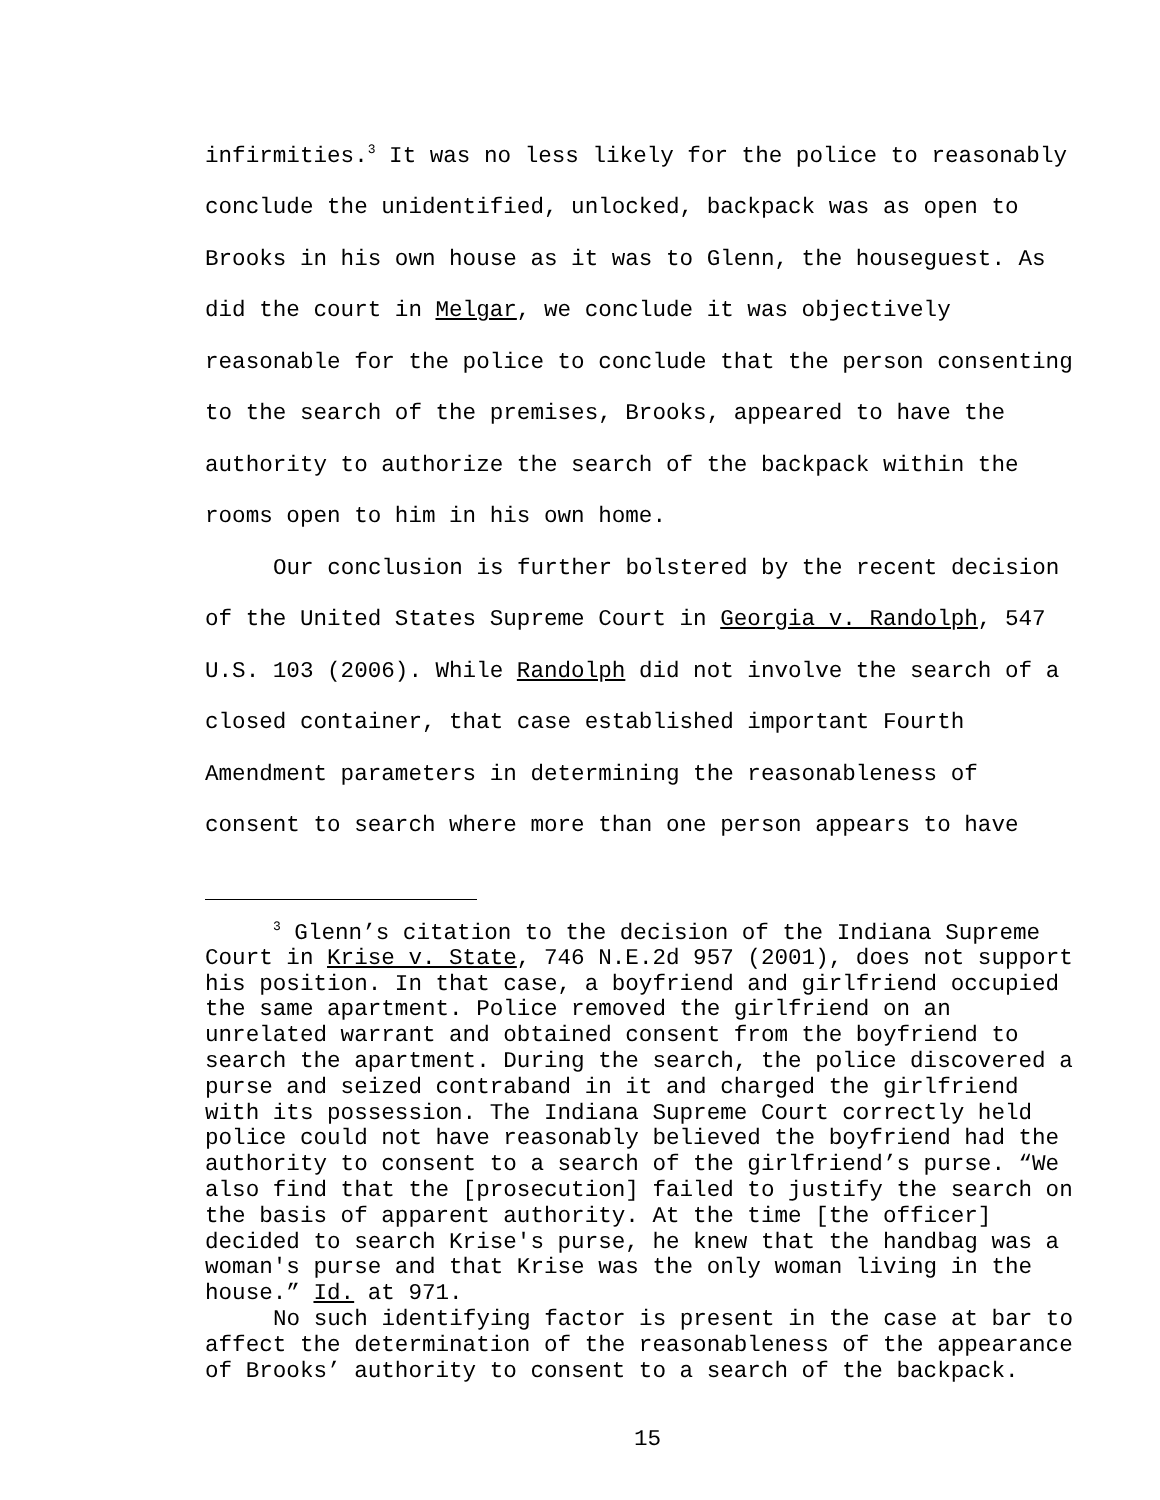infirmities.<sup>3</sup> It was no less likely for the police to reasonably conclude the unidentified, unlocked, backpack was as open to Brooks in his own house as it was to Glenn, the houseguest. As did the court in Melgar, we conclude it was objectively reasonable for the police to conclude that the person consenting to the search of the premises, Brooks, appeared to have the authority to authorize the search of the backpack within the rooms open to him in his own home.
Our conclusion is further bolstered by the recent decision of the United States Supreme Court in Georgia v. Randolph, 547 U.S. 103 (2006). While Randolph did not involve the search of a closed container, that case established important Fourth Amendment parameters in determining the reasonableness of consent to search where more than one person appears to have
<sup>3</sup> Glenn’s citation to the decision of the Indiana Supreme Court in Krise v. State, 746 N.E.2d 957 (2001), does not support his position. In that case, a boyfriend and girlfriend occupied the same apartment. Police removed the girlfriend on an unrelated warrant and obtained consent from the boyfriend to search the apartment. During the search, the police discovered a purse and seized contraband in it and charged the girlfriend with its possession. The Indiana Supreme Court correctly held police could not have reasonably believed the boyfriend had the authority to consent to a search of the girlfriend’s purse. “We also find that the [prosecution] failed to justify the search on the basis of apparent authority. At the time [the officer] decided to search Krise's purse, he knew that the handbag was a woman's purse and that Krise was the only woman living in the house.” Id. at 971.
No such identifying factor is present in the case at bar to affect the determination of the reasonableness of the appearance of Brooks’ authority to consent to a search of the backpack.
15